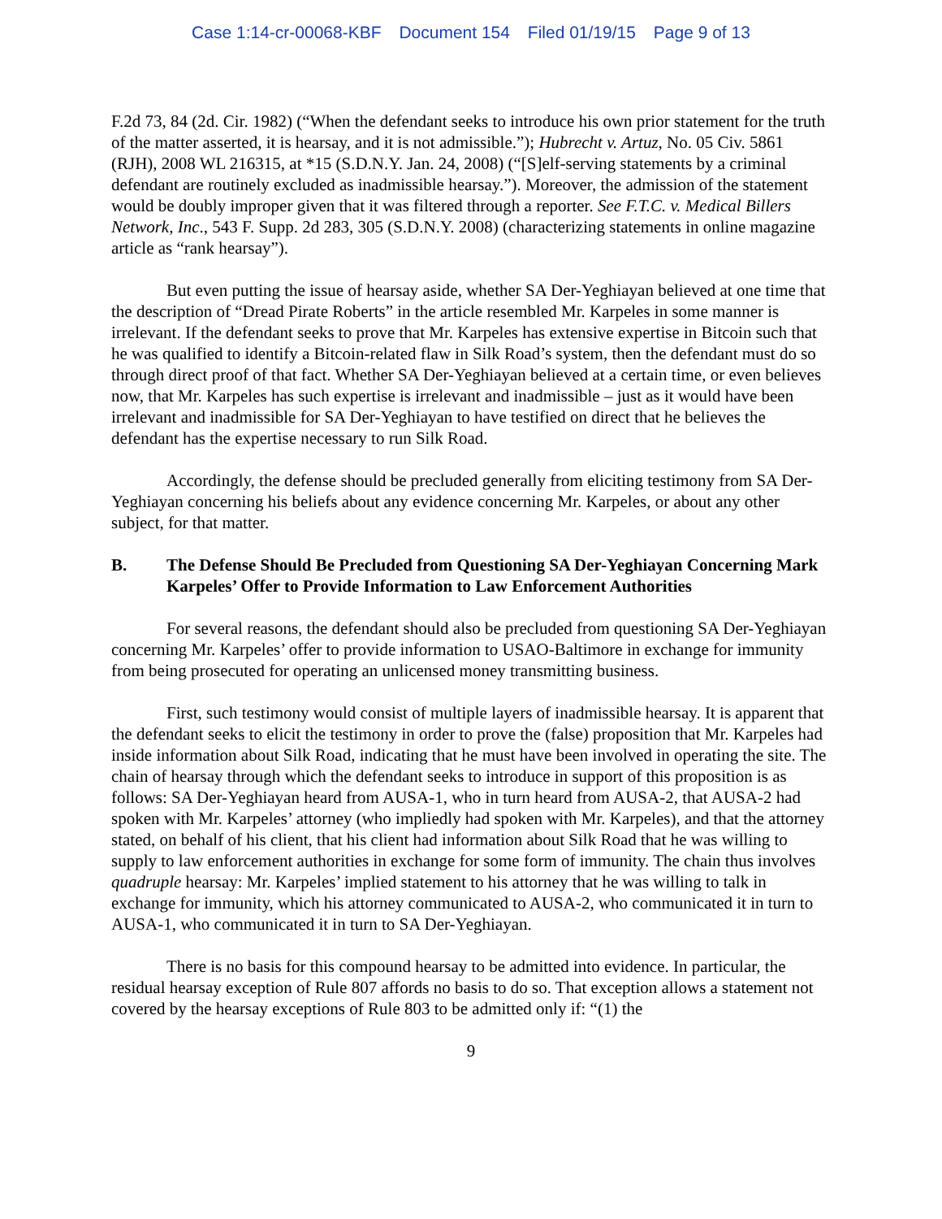Case 1:14-cr-00068-KBF Document 154 Filed 01/19/15 Page 9 of 13
F.2d 73, 84 (2d. Cir. 1982) (“When the defendant seeks to introduce his own prior statement for the truth of the matter asserted, it is hearsay, and it is not admissible.”); Hubrecht v. Artuz, No. 05 Civ. 5861 (RJH), 2008 WL 216315, at *15 (S.D.N.Y. Jan. 24, 2008) (“[S]elf-serving statements by a criminal defendant are routinely excluded as inadmissible hearsay.”). Moreover, the admission of the statement would be doubly improper given that it was filtered through a reporter. See F.T.C. v. Medical Billers Network, Inc., 543 F. Supp. 2d 283, 305 (S.D.N.Y. 2008) (characterizing statements in online magazine article as “rank hearsay”).
But even putting the issue of hearsay aside, whether SA Der-Yeghiayan believed at one time that the description of “Dread Pirate Roberts” in the article resembled Mr. Karpeles in some manner is irrelevant. If the defendant seeks to prove that Mr. Karpeles has extensive expertise in Bitcoin such that he was qualified to identify a Bitcoin-related flaw in Silk Road’s system, then the defendant must do so through direct proof of that fact. Whether SA Der-Yeghiayan believed at a certain time, or even believes now, that Mr. Karpeles has such expertise is irrelevant and inadmissible – just as it would have been irrelevant and inadmissible for SA Der-Yeghiayan to have testified on direct that he believes the defendant has the expertise necessary to run Silk Road.
Accordingly, the defense should be precluded generally from eliciting testimony from SA Der-Yeghiayan concerning his beliefs about any evidence concerning Mr. Karpeles, or about any other subject, for that matter.
B. The Defense Should Be Precluded from Questioning SA Der-Yeghiayan Concerning Mark Karpeles’ Offer to Provide Information to Law Enforcement Authorities
For several reasons, the defendant should also be precluded from questioning SA Der-Yeghiayan concerning Mr. Karpeles’ offer to provide information to USAO-Baltimore in exchange for immunity from being prosecuted for operating an unlicensed money transmitting business.
First, such testimony would consist of multiple layers of inadmissible hearsay. It is apparent that the defendant seeks to elicit the testimony in order to prove the (false) proposition that Mr. Karpeles had inside information about Silk Road, indicating that he must have been involved in operating the site. The chain of hearsay through which the defendant seeks to introduce in support of this proposition is as follows: SA Der-Yeghiayan heard from AUSA-1, who in turn heard from AUSA-2, that AUSA-2 had spoken with Mr. Karpeles’ attorney (who impliedly had spoken with Mr. Karpeles), and that the attorney stated, on behalf of his client, that his client had information about Silk Road that he was willing to supply to law enforcement authorities in exchange for some form of immunity. The chain thus involves quadruple hearsay: Mr. Karpeles’ implied statement to his attorney that he was willing to talk in exchange for immunity, which his attorney communicated to AUSA-2, who communicated it in turn to AUSA-1, who communicated it in turn to SA Der-Yeghiayan.
There is no basis for this compound hearsay to be admitted into evidence. In particular, the residual hearsay exception of Rule 807 affords no basis to do so. That exception allows a statement not covered by the hearsay exceptions of Rule 803 to be admitted only if: “(1) the
9